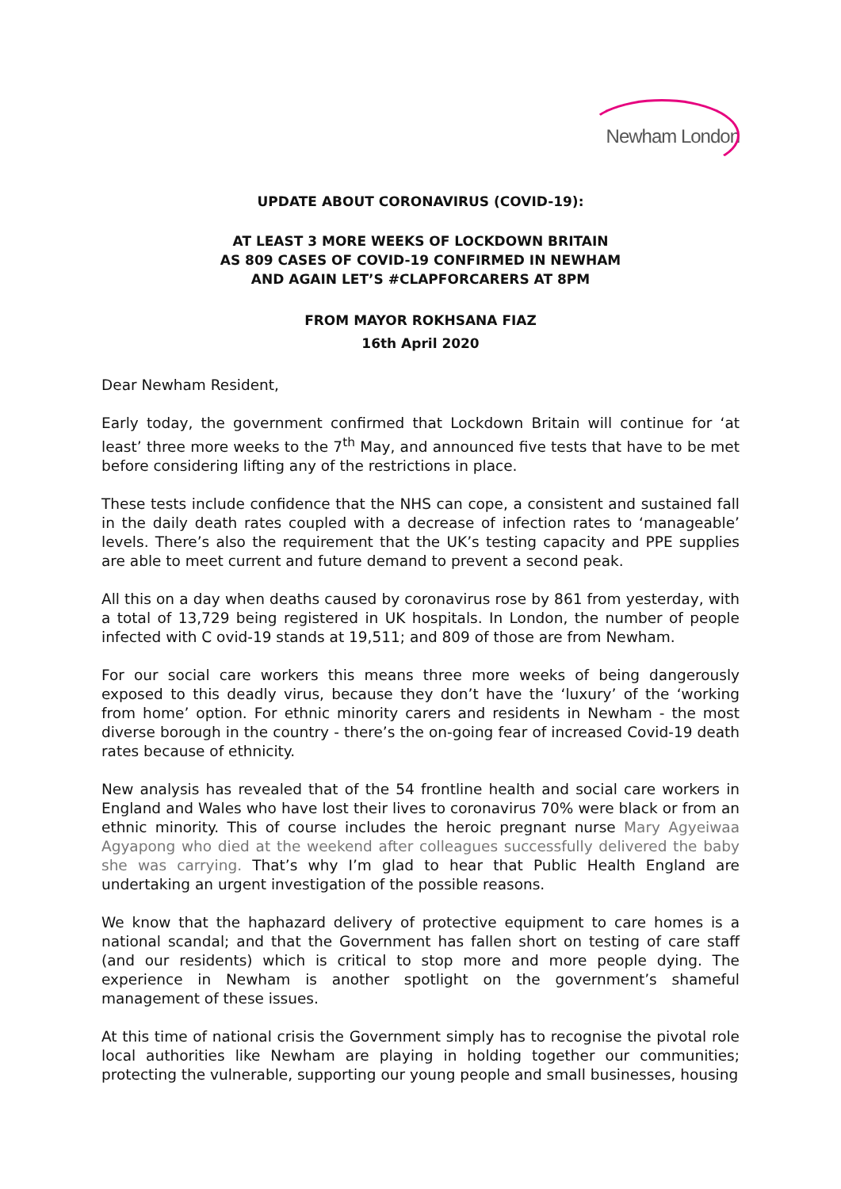Newham London
UPDATE ABOUT CORONAVIRUS (COVID-19):
AT LEAST 3 MORE WEEKS OF LOCKDOWN BRITAIN
AS 809 CASES OF COVID-19 CONFIRMED IN NEWHAM
AND AGAIN LET’S #CLAPFORCARERS AT 8PM
FROM MAYOR ROKHSANA FIAZ
16th April 2020
Dear Newham Resident,
Early today, the government confirmed that Lockdown Britain will continue for ‘at least’ three more weeks to the 7<sup>th</sup> May, and announced five tests that have to be met before considering lifting any of the restrictions in place.
These tests include confidence that the NHS can cope, a consistent and sustained fall in the daily death rates coupled with a decrease of infection rates to ‘manageable’ levels. There’s also the requirement that the UK’s testing capacity and PPE supplies are able to meet current and future demand to prevent a second peak.
All this on a day when deaths caused by coronavirus rose by 861 from yesterday, with a total of 13,729 being registered in UK hospitals. In London, the number of people infected with C ovid-19 stands at 19,511; and 809 of those are from Newham.
For our social care workers this means three more weeks of being dangerously exposed to this deadly virus, because they don’t have the ‘luxury’ of the ‘working from home’ option. For ethnic minority carers and residents in Newham - the most diverse borough in the country - there’s the on-going fear of increased Covid-19 death rates because of ethnicity.
New analysis has revealed that of the 54 frontline health and social care workers in England and Wales who have lost their lives to coronavirus 70% were black or from an ethnic minority. This of course includes the heroic pregnant nurse Mary Agyeiwaa Agyapong who died at the weekend after colleagues successfully delivered the baby she was carrying. That’s why I’m glad to hear that Public Health England are undertaking an urgent investigation of the possible reasons.
We know that the haphazard delivery of protective equipment to care homes is a national scandal; and that the Government has fallen short on testing of care staff (and our residents) which is critical to stop more and more people dying. The experience in Newham is another spotlight on the government’s shameful management of these issues.
At this time of national crisis the Government simply has to recognise the pivotal role local authorities like Newham are playing in holding together our communities; protecting the vulnerable, supporting our young people and small businesses, housing